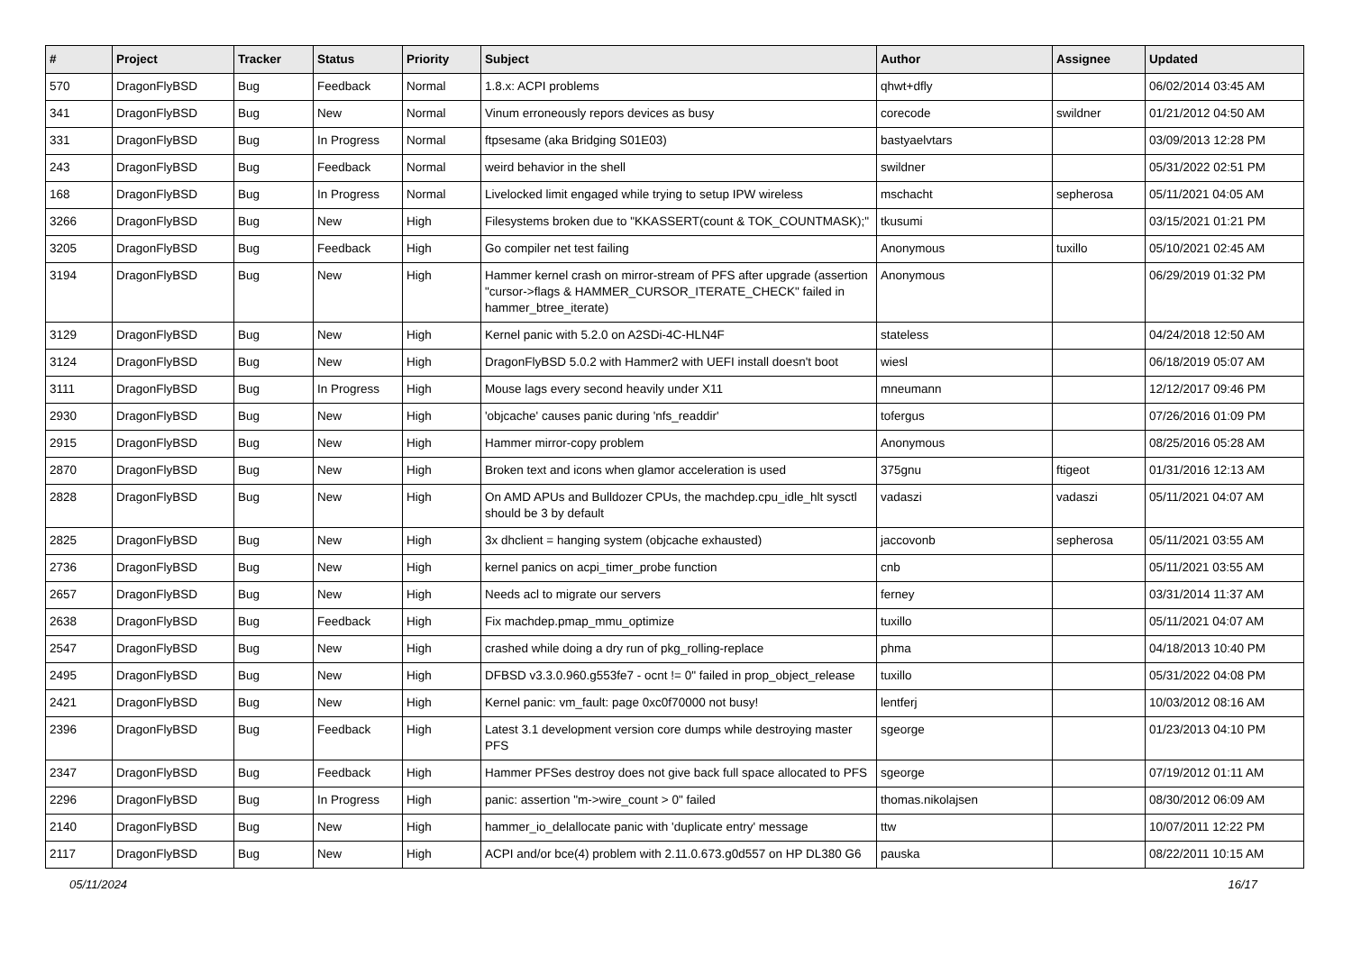| # | Project | Tracker | Status | Priority | Subject | Author | Assignee | Updated |
| --- | --- | --- | --- | --- | --- | --- | --- | --- |
| 570 | DragonFlyBSD | Bug | Feedback | Normal | 1.8.x: ACPI problems | qhwt+dfly | | 06/02/2014 03:45 AM |
| 341 | DragonFlyBSD | Bug | New | Normal | Vinum erroneously repors devices as busy | corecode | swildner | 01/21/2012 04:50 AM |
| 331 | DragonFlyBSD | Bug | In Progress | Normal | ftpsesame (aka Bridging S01E03) | bastyaelvtars | | 03/09/2013 12:28 PM |
| 243 | DragonFlyBSD | Bug | Feedback | Normal | weird behavior in the shell | swildner | | 05/31/2022 02:51 PM |
| 168 | DragonFlyBSD | Bug | In Progress | Normal | Livelocked limit engaged while trying to setup IPW wireless | mschacht | sepherosa | 05/11/2021 04:05 AM |
| 3266 | DragonFlyBSD | Bug | New | High | Filesystems broken due to "KKASSERT(count & TOK_COUNTMASK);" | tkusumi | | 03/15/2021 01:21 PM |
| 3205 | DragonFlyBSD | Bug | Feedback | High | Go compiler net test failing | Anonymous | tuxillo | 05/10/2021 02:45 AM |
| 3194 | DragonFlyBSD | Bug | New | High | Hammer kernel crash on mirror-stream of PFS after upgrade (assertion "cursor->flags & HAMMER_CURSOR_ITERATE_CHECK" failed in hammer_btree_iterate) | Anonymous | | 06/29/2019 01:32 PM |
| 3129 | DragonFlyBSD | Bug | New | High | Kernel panic with 5.2.0 on A2SDi-4C-HLN4F | stateless | | 04/24/2018 12:50 AM |
| 3124 | DragonFlyBSD | Bug | New | High | DragonFlyBSD 5.0.2 with Hammer2 with UEFI install doesn't boot | wiesl | | 06/18/2019 05:07 AM |
| 3111 | DragonFlyBSD | Bug | In Progress | High | Mouse lags every second heavily under X11 | mneumann | | 12/12/2017 09:46 PM |
| 2930 | DragonFlyBSD | Bug | New | High | 'objcache' causes panic during 'nfs_readdir' | tofergus | | 07/26/2016 01:09 PM |
| 2915 | DragonFlyBSD | Bug | New | High | Hammer mirror-copy problem | Anonymous | | 08/25/2016 05:28 AM |
| 2870 | DragonFlyBSD | Bug | New | High | Broken text and icons when glamor acceleration is used | 375gnu | ftigeot | 01/31/2016 12:13 AM |
| 2828 | DragonFlyBSD | Bug | New | High | On AMD APUs and Bulldozer CPUs, the machdep.cpu_idle_hlt sysctl should be 3 by default | vadaszi | vadaszi | 05/11/2021 04:07 AM |
| 2825 | DragonFlyBSD | Bug | New | High | 3x dhclient = hanging system (objcache exhausted) | jaccovonb | sepherosa | 05/11/2021 03:55 AM |
| 2736 | DragonFlyBSD | Bug | New | High | kernel panics on acpi_timer_probe function | cnb | | 05/11/2021 03:55 AM |
| 2657 | DragonFlyBSD | Bug | New | High | Needs acl to migrate our servers | ferney | | 03/31/2014 11:37 AM |
| 2638 | DragonFlyBSD | Bug | Feedback | High | Fix machdep.pmap_mmu_optimize | tuxillo | | 05/11/2021 04:07 AM |
| 2547 | DragonFlyBSD | Bug | New | High | crashed while doing a dry run of pkg_rolling-replace | phma | | 04/18/2013 10:40 PM |
| 2495 | DragonFlyBSD | Bug | New | High | DFBSD v3.3.0.960.g553fe7 - ocnt != 0" failed in prop_object_release | tuxillo | | 05/31/2022 04:08 PM |
| 2421 | DragonFlyBSD | Bug | New | High | Kernel panic: vm_fault: page 0xc0f70000 not busy! | lentferj | | 10/03/2012 08:16 AM |
| 2396 | DragonFlyBSD | Bug | Feedback | High | Latest 3.1 development version core dumps while destroying master PFS | sgeorge | | 01/23/2013 04:10 PM |
| 2347 | DragonFlyBSD | Bug | Feedback | High | Hammer PFSes destroy does not give back full space allocated to PFS | sgeorge | | 07/19/2012 01:11 AM |
| 2296 | DragonFlyBSD | Bug | In Progress | High | panic: assertion "m->wire_count > 0" failed | thomas.nikolajsen | | 08/30/2012 06:09 AM |
| 2140 | DragonFlyBSD | Bug | New | High | hammer_io_delallocate panic with 'duplicate entry' message | ttw | | 10/07/2011 12:22 PM |
| 2117 | DragonFlyBSD | Bug | New | High | ACPI and/or bce(4) problem with 2.11.0.673.g0d557 on HP DL380 G6 | pauska | | 08/22/2011 10:15 AM |
05/11/2024 16/17